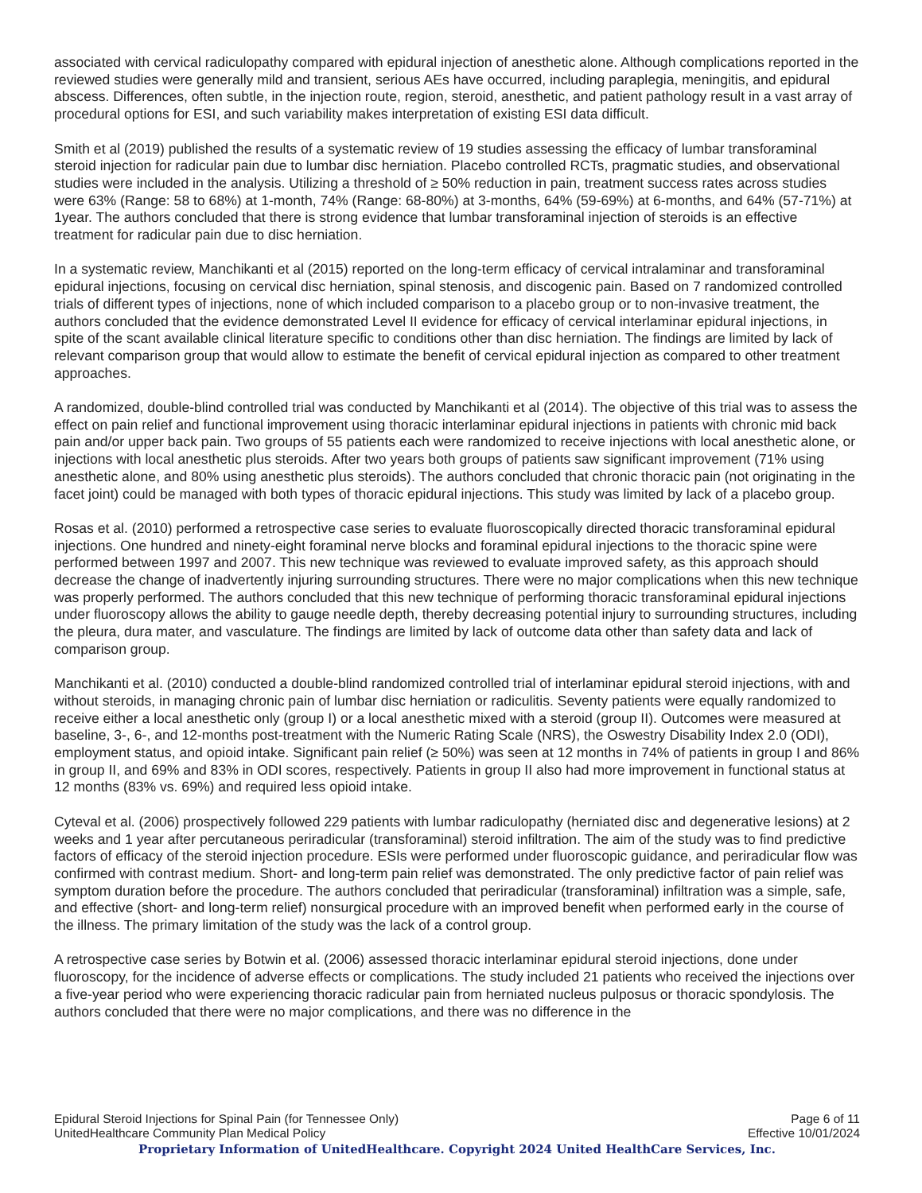associated with cervical radiculopathy compared with epidural injection of anesthetic alone. Although complications reported in the reviewed studies were generally mild and transient, serious AEs have occurred, including paraplegia, meningitis, and epidural abscess. Differences, often subtle, in the injection route, region, steroid, anesthetic, and patient pathology result in a vast array of procedural options for ESI, and such variability makes interpretation of existing ESI data difficult.
Smith et al (2019) published the results of a systematic review of 19 studies assessing the efficacy of lumbar transforaminal steroid injection for radicular pain due to lumbar disc herniation. Placebo controlled RCTs, pragmatic studies, and observational studies were included in the analysis. Utilizing a threshold of ≥ 50% reduction in pain, treatment success rates across studies were 63% (Range: 58 to 68%) at 1-month, 74% (Range: 68-80%) at 3-months, 64% (59-69%) at 6-months, and 64% (57-71%) at 1year. The authors concluded that there is strong evidence that lumbar transforaminal injection of steroids is an effective treatment for radicular pain due to disc herniation.
In a systematic review, Manchikanti et al (2015) reported on the long-term efficacy of cervical intralaminar and transforaminal epidural injections, focusing on cervical disc herniation, spinal stenosis, and discogenic pain. Based on 7 randomized controlled trials of different types of injections, none of which included comparison to a placebo group or to non-invasive treatment, the authors concluded that the evidence demonstrated Level II evidence for efficacy of cervical interlaminar epidural injections, in spite of the scant available clinical literature specific to conditions other than disc herniation. The findings are limited by lack of relevant comparison group that would allow to estimate the benefit of cervical epidural injection as compared to other treatment approaches.
A randomized, double-blind controlled trial was conducted by Manchikanti et al (2014). The objective of this trial was to assess the effect on pain relief and functional improvement using thoracic interlaminar epidural injections in patients with chronic mid back pain and/or upper back pain. Two groups of 55 patients each were randomized to receive injections with local anesthetic alone, or injections with local anesthetic plus steroids. After two years both groups of patients saw significant improvement (71% using anesthetic alone, and 80% using anesthetic plus steroids). The authors concluded that chronic thoracic pain (not originating in the facet joint) could be managed with both types of thoracic epidural injections. This study was limited by lack of a placebo group.
Rosas et al. (2010) performed a retrospective case series to evaluate fluoroscopically directed thoracic transforaminal epidural injections. One hundred and ninety-eight foraminal nerve blocks and foraminal epidural injections to the thoracic spine were performed between 1997 and 2007. This new technique was reviewed to evaluate improved safety, as this approach should decrease the change of inadvertently injuring surrounding structures. There were no major complications when this new technique was properly performed. The authors concluded that this new technique of performing thoracic transforaminal epidural injections under fluoroscopy allows the ability to gauge needle depth, thereby decreasing potential injury to surrounding structures, including the pleura, dura mater, and vasculature. The findings are limited by lack of outcome data other than safety data and lack of comparison group.
Manchikanti et al. (2010) conducted a double-blind randomized controlled trial of interlaminar epidural steroid injections, with and without steroids, in managing chronic pain of lumbar disc herniation or radiculitis. Seventy patients were equally randomized to receive either a local anesthetic only (group I) or a local anesthetic mixed with a steroid (group II). Outcomes were measured at baseline, 3-, 6-, and 12-months post-treatment with the Numeric Rating Scale (NRS), the Oswestry Disability Index 2.0 (ODI), employment status, and opioid intake. Significant pain relief (≥ 50%) was seen at 12 months in 74% of patients in group I and 86% in group II, and 69% and 83% in ODI scores, respectively. Patients in group II also had more improvement in functional status at 12 months (83% vs. 69%) and required less opioid intake.
Cyteval et al. (2006) prospectively followed 229 patients with lumbar radiculopathy (herniated disc and degenerative lesions) at 2 weeks and 1 year after percutaneous periradicular (transforaminal) steroid infiltration. The aim of the study was to find predictive factors of efficacy of the steroid injection procedure. ESIs were performed under fluoroscopic guidance, and periradicular flow was confirmed with contrast medium. Short- and long-term pain relief was demonstrated. The only predictive factor of pain relief was symptom duration before the procedure. The authors concluded that periradicular (transforaminal) infiltration was a simple, safe, and effective (short- and long-term relief) nonsurgical procedure with an improved benefit when performed early in the course of the illness. The primary limitation of the study was the lack of a control group.
A retrospective case series by Botwin et al. (2006) assessed thoracic interlaminar epidural steroid injections, done under fluoroscopy, for the incidence of adverse effects or complications. The study included 21 patients who received the injections over a five-year period who were experiencing thoracic radicular pain from herniated nucleus pulposus or thoracic spondylosis. The authors concluded that there were no major complications, and there was no difference in the
Epidural Steroid Injections for Spinal Pain (for Tennessee Only) Page 6 of 11
UnitedHealthcare Community Plan Medical Policy Effective 10/01/2024
Proprietary Information of UnitedHealthcare. Copyright 2024 United HealthCare Services, Inc.